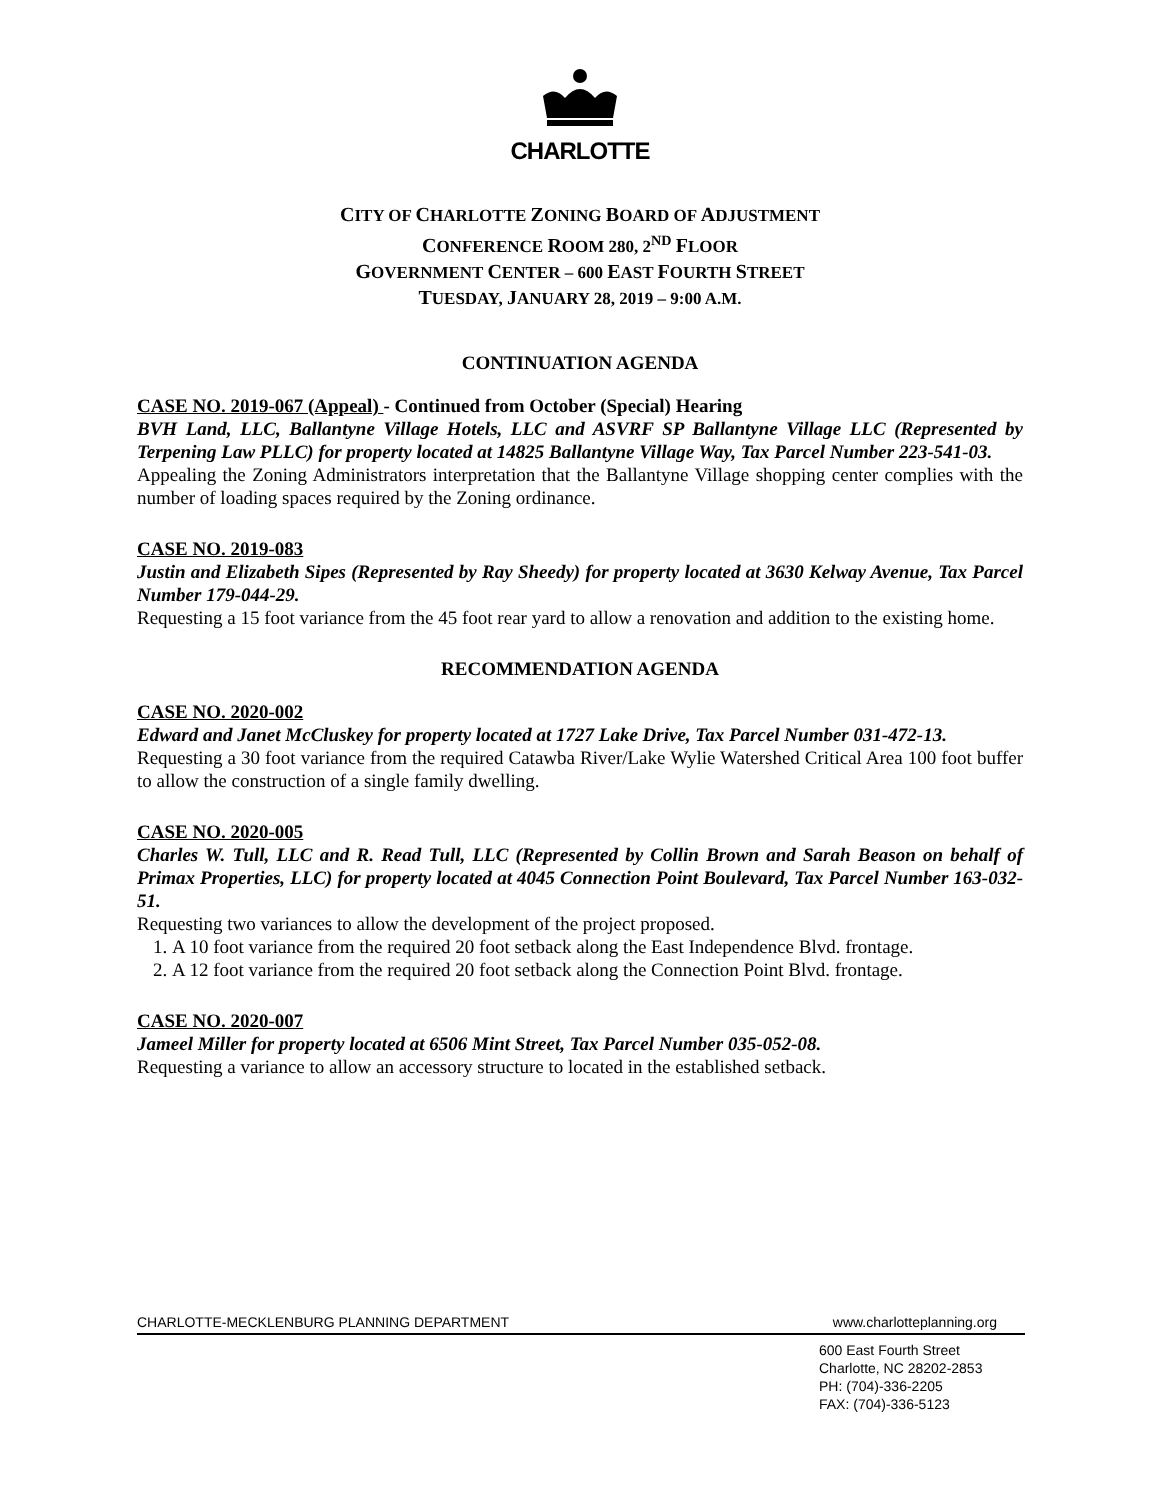CHARLOTTE
CITY OF CHARLOTTE ZONING BOARD OF ADJUSTMENT
CONFERENCE ROOM 280, 2<sup>ND</sup> FLOOR
GOVERNMENT CENTER – 600 EAST FOURTH STREET
TUESDAY, JANUARY 28, 2019 – 9:00 A.M.
CONTINUATION AGENDA
CASE NO. 2019-067 (Appeal) - Continued from October (Special) Hearing
BVH Land, LLC, Ballantyne Village Hotels, LLC and ASVRF SP Ballantyne Village LLC (Represented by Terpening Law PLLC) for property located at 14825 Ballantyne Village Way, Tax Parcel Number 223-541-03.
Appealing the Zoning Administrators interpretation that the Ballantyne Village shopping center complies with the number of loading spaces required by the Zoning ordinance.
CASE NO. 2019-083
Justin and Elizabeth Sipes (Represented by Ray Sheedy) for property located at 3630 Kelway Avenue, Tax Parcel Number 179-044-29.
Requesting a 15 foot variance from the 45 foot rear yard to allow a renovation and addition to the existing home.
RECOMMENDATION AGENDA
CASE NO. 2020-002
Edward and Janet McCluskey for property located at 1727 Lake Drive, Tax Parcel Number 031-472-13.
Requesting a 30 foot variance from the required Catawba River/Lake Wylie Watershed Critical Area 100 foot buffer to allow the construction of a single family dwelling.
CASE NO. 2020-005
Charles W. Tull, LLC and R. Read Tull, LLC (Represented by Collin Brown and Sarah Beason on behalf of Primax Properties, LLC) for property located at 4045 Connection Point Boulevard, Tax Parcel Number 163-032-51.
Requesting two variances to allow the development of the project proposed.
1. A 10 foot variance from the required 20 foot setback along the East Independence Blvd. frontage.
2. A 12 foot variance from the required 20 foot setback along the Connection Point Blvd. frontage.
CASE NO. 2020-007
Jameel Miller for property located at 6506 Mint Street, Tax Parcel Number 035-052-08.
Requesting a variance to allow an accessory structure to located in the established setback.
CHARLOTTE-MECKLENBURG PLANNING DEPARTMENT www.charlotteplanning.org
600 East Fourth Street
Charlotte, NC 28202-2853
PH: (704)-336-2205
FAX: (704)-336-5123